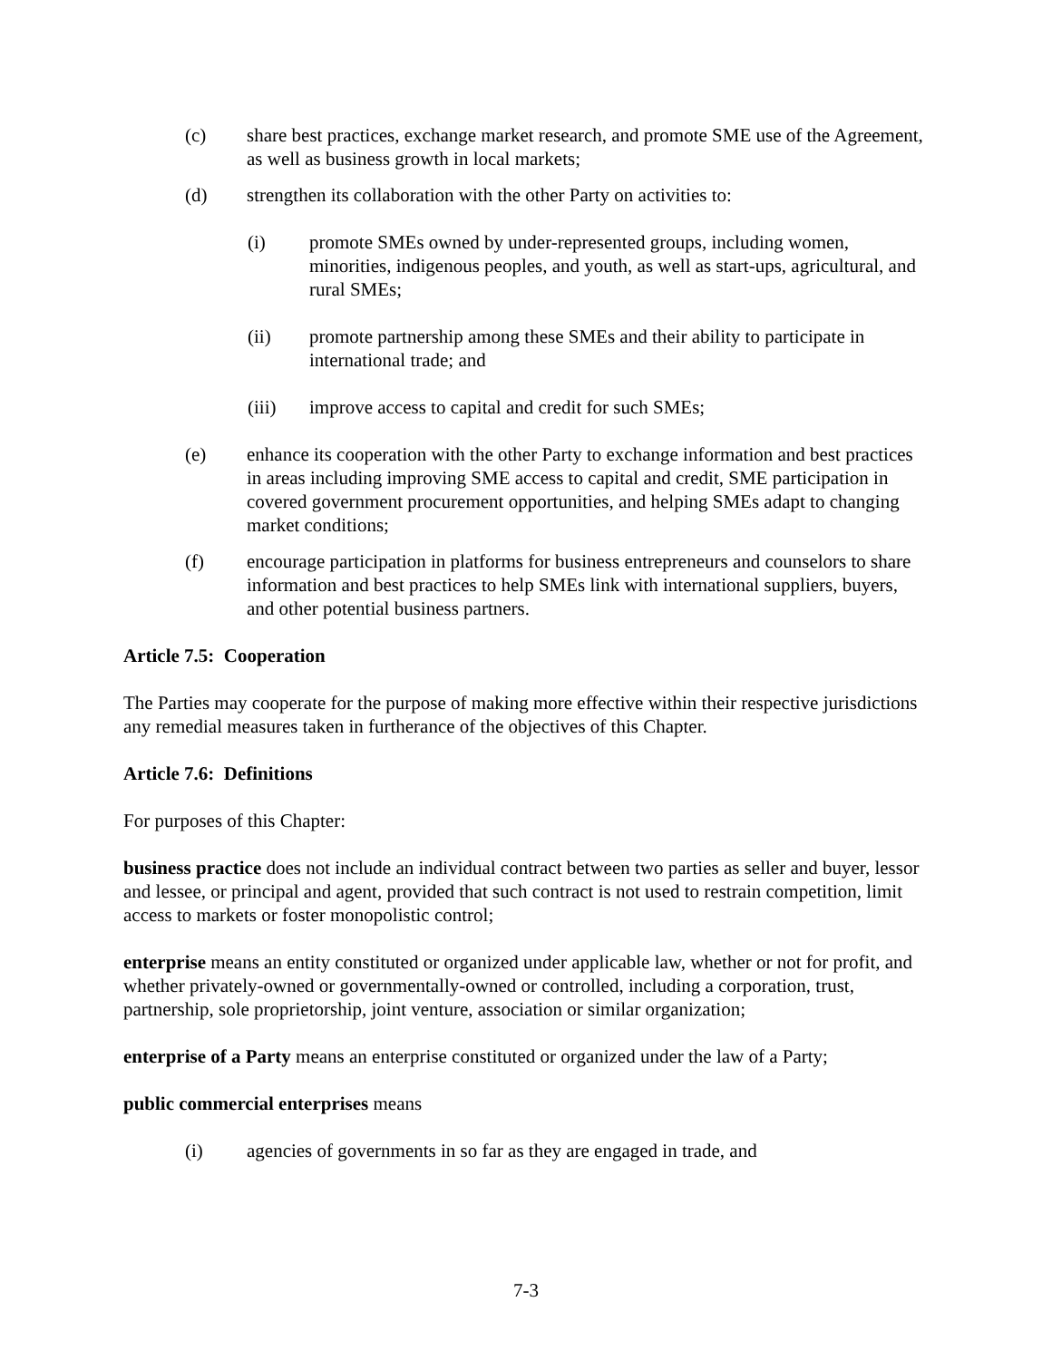(c) share best practices, exchange market research, and promote SME use of the Agreement, as well as business growth in local markets;
(d) strengthen its collaboration with the other Party on activities to:
(i) promote SMEs owned by under-represented groups, including women, minorities, indigenous peoples, and youth, as well as start-ups, agricultural, and rural SMEs;
(ii) promote partnership among these SMEs and their ability to participate in international trade; and
(iii) improve access to capital and credit for such SMEs;
(e) enhance its cooperation with the other Party to exchange information and best practices in areas including improving SME access to capital and credit, SME participation in covered government procurement opportunities, and helping SMEs adapt to changing market conditions;
(f) encourage participation in platforms for business entrepreneurs and counselors to share information and best practices to help SMEs link with international suppliers, buyers, and other potential business partners.
Article 7.5: Cooperation
The Parties may cooperate for the purpose of making more effective within their respective jurisdictions any remedial measures taken in furtherance of the objectives of this Chapter.
Article 7.6: Definitions
For purposes of this Chapter:
business practice does not include an individual contract between two parties as seller and buyer, lessor and lessee, or principal and agent, provided that such contract is not used to restrain competition, limit access to markets or foster monopolistic control;
enterprise means an entity constituted or organized under applicable law, whether or not for profit, and whether privately-owned or governmentally-owned or controlled, including a corporation, trust, partnership, sole proprietorship, joint venture, association or similar organization;
enterprise of a Party means an enterprise constituted or organized under the law of a Party;
public commercial enterprises means
(i) agencies of governments in so far as they are engaged in trade, and
7-3